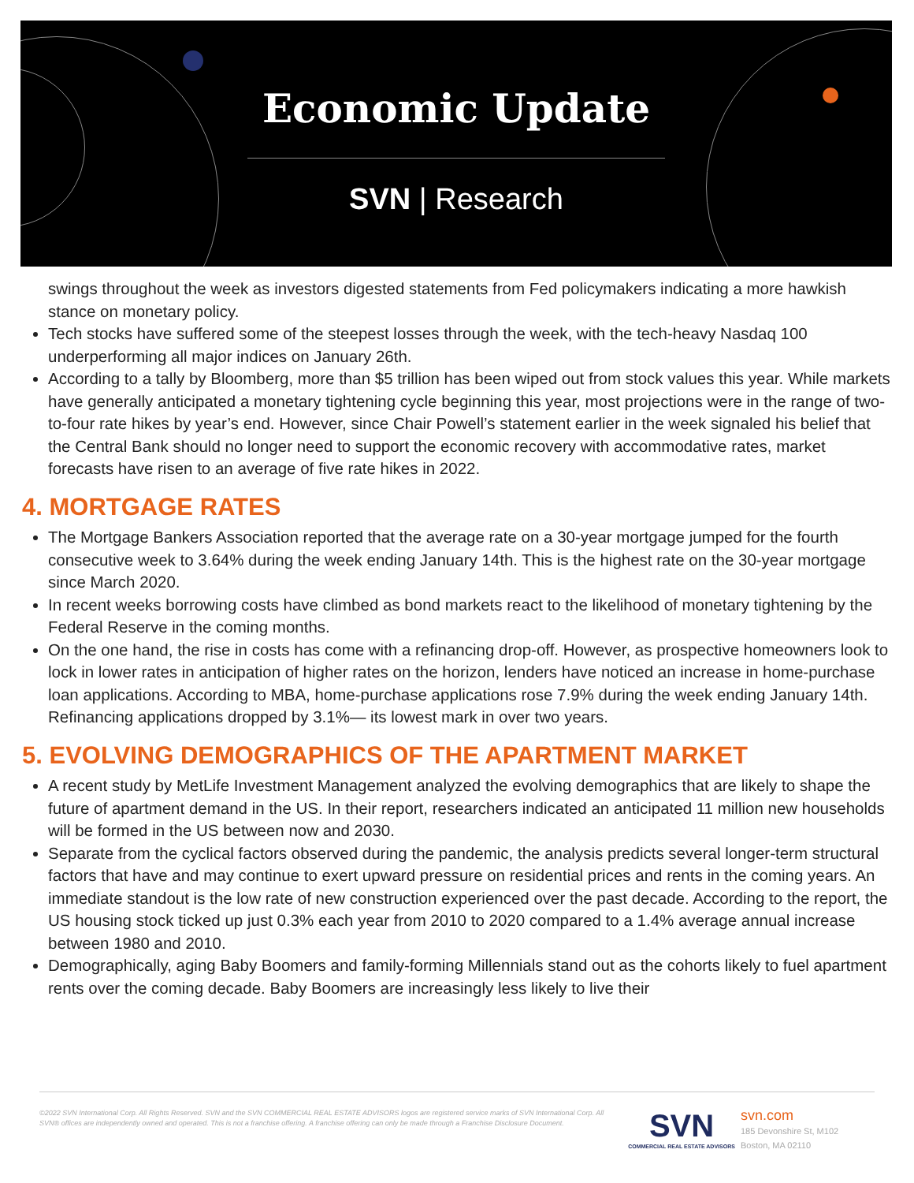Economic Update
SVN | Research
swings throughout the week as investors digested statements from Fed policymakers indicating a more hawkish stance on monetary policy.
Tech stocks have suffered some of the steepest losses through the week, with the tech-heavy Nasdaq 100 underperforming all major indices on January 26th.
According to a tally by Bloomberg, more than $5 trillion has been wiped out from stock values this year. While markets have generally anticipated a monetary tightening cycle beginning this year, most projections were in the range of two-to-four rate hikes by year’s end. However, since Chair Powell’s statement earlier in the week signaled his belief that the Central Bank should no longer need to support the economic recovery with accommodative rates, market forecasts have risen to an average of five rate hikes in 2022.
4. MORTGAGE RATES
The Mortgage Bankers Association reported that the average rate on a 30-year mortgage jumped for the fourth consecutive week to 3.64% during the week ending January 14th. This is the highest rate on the 30-year mortgage since March 2020.
In recent weeks borrowing costs have climbed as bond markets react to the likelihood of monetary tightening by the Federal Reserve in the coming months.
On the one hand, the rise in costs has come with a refinancing drop-off. However, as prospective homeowners look to lock in lower rates in anticipation of higher rates on the horizon, lenders have noticed an increase in home-purchase loan applications. According to MBA, home-purchase applications rose 7.9% during the week ending January 14th. Refinancing applications dropped by 3.1%— its lowest mark in over two years.
5. EVOLVING DEMOGRAPHICS OF THE APARTMENT MARKET
A recent study by MetLife Investment Management analyzed the evolving demographics that are likely to shape the future of apartment demand in the US. In their report, researchers indicated an anticipated 11 million new households will be formed in the US between now and 2030.
Separate from the cyclical factors observed during the pandemic, the analysis predicts several longer-term structural factors that have and may continue to exert upward pressure on residential prices and rents in the coming years. An immediate standout is the low rate of new construction experienced over the past decade. According to the report, the US housing stock ticked up just 0.3% each year from 2010 to 2020 compared to a 1.4% average annual increase between 1980 and 2010.
Demographically, aging Baby Boomers and family-forming Millennials stand out as the cohorts likely to fuel apartment rents over the coming decade. Baby Boomers are increasingly less likely to live their
©2022 SVN International Corp. All Rights Reserved. SVN and the SVN COMMERCIAL REAL ESTATE ADVISORS logos are registered service marks of SVN International Corp. All SVN® offices are independently owned and operated. This is not a franchise offering. A franchise offering can only be made through a Franchise Disclosure Document.
SVN
COMMERCIAL REAL ESTATE ADVISORS
svn.com
185 Devonshire St, M102
Boston, MA 02110